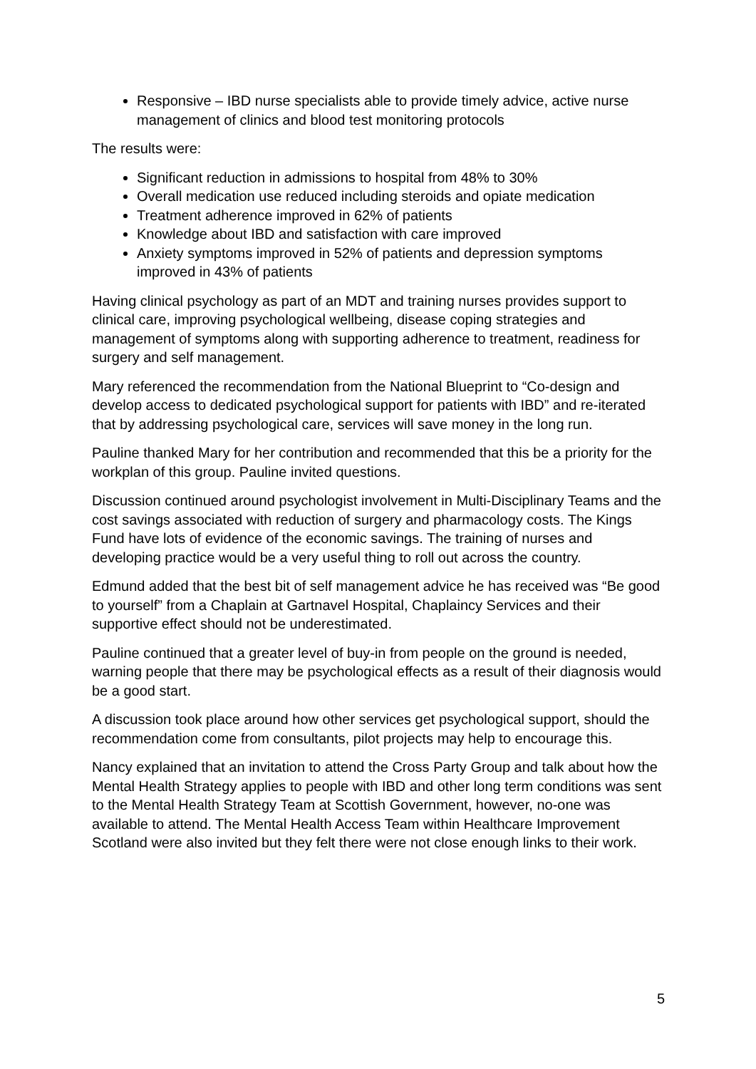Responsive – IBD nurse specialists able to provide timely advice, active nurse management of clinics and blood test monitoring protocols
The results were:
Significant reduction in admissions to hospital from 48% to 30%
Overall medication use reduced including steroids and opiate medication
Treatment adherence improved in 62% of patients
Knowledge about IBD and satisfaction with care improved
Anxiety symptoms improved in 52% of patients and depression symptoms improved in 43% of patients
Having clinical psychology as part of an MDT and training nurses provides support to clinical care, improving psychological wellbeing, disease coping strategies and management of symptoms along with supporting adherence to treatment, readiness for surgery and self management.
Mary referenced the recommendation from the National Blueprint to “Co-design and develop access to dedicated psychological support for patients with IBD” and re-iterated that by addressing psychological care, services will save money in the long run.
Pauline thanked Mary for her contribution and recommended that this be a priority for the workplan of this group. Pauline invited questions.
Discussion continued around psychologist involvement in Multi-Disciplinary Teams and the cost savings associated with reduction of surgery and pharmacology costs. The Kings Fund have lots of evidence of the economic savings. The training of nurses and developing practice would be a very useful thing to roll out across the country.
Edmund added that the best bit of self management advice he has received was “Be good to yourself” from a Chaplain at Gartnavel Hospital, Chaplaincy Services and their supportive effect should not be underestimated.
Pauline continued that a greater level of buy-in from people on the ground is needed, warning people that there may be psychological effects as a result of their diagnosis would be a good start.
A discussion took place around how other services get psychological support, should the recommendation come from consultants, pilot projects may help to encourage this.
Nancy explained that an invitation to attend the Cross Party Group and talk about how the Mental Health Strategy applies to people with IBD and other long term conditions was sent to the Mental Health Strategy Team at Scottish Government, however, no-one was available to attend. The Mental Health Access Team within Healthcare Improvement Scotland were also invited but they felt there were not close enough links to their work.
5